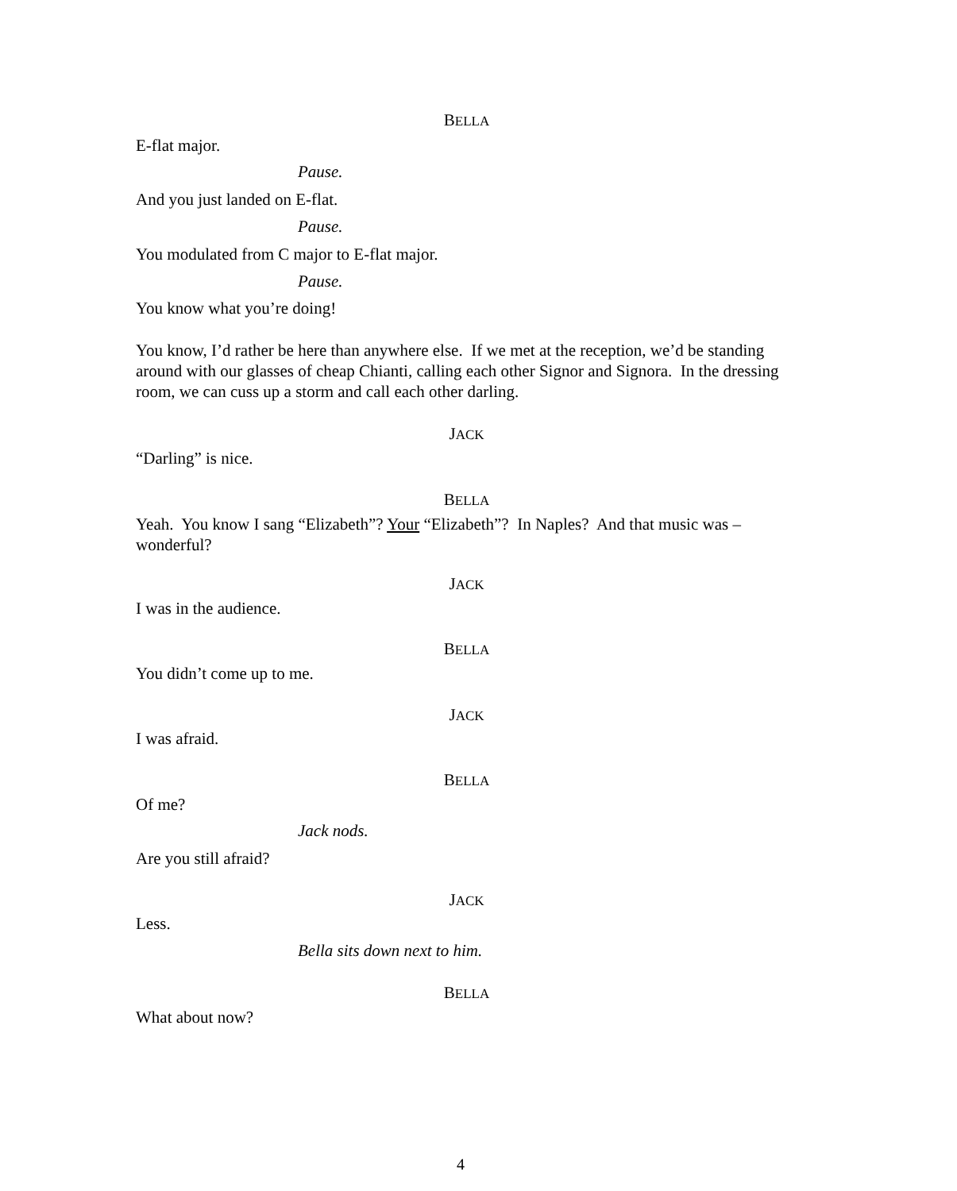BELLA
E-flat major.
Pause.
And you just landed on E-flat.
Pause.
You modulated from C major to E-flat major.
Pause.
You know what you’re doing!
You know, I’d rather be here than anywhere else. If we met at the reception, we’d be standing around with our glasses of cheap Chianti, calling each other Signor and Signora. In the dressing room, we can cuss up a storm and call each other darling.
JACK
“Darling” is nice.
BELLA
Yeah. You know I sang “Elizabeth”? Your “Elizabeth”? In Naples? And that music was – wonderful?
JACK
I was in the audience.
BELLA
You didn’t come up to me.
JACK
I was afraid.
BELLA
Of me?
Jack nods.
Are you still afraid?
JACK
Less.
Bella sits down next to him.
BELLA
What about now?
4